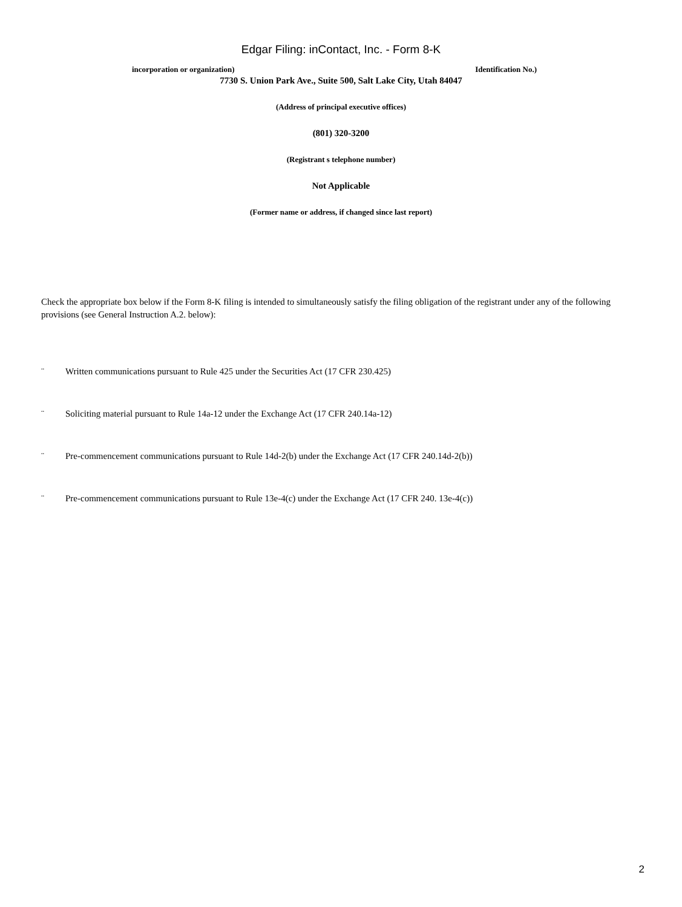Edgar Filing: inContact, Inc. - Form 8-K
incorporation or organization) Identification No.)
7730 S. Union Park Ave., Suite 500, Salt Lake City, Utah 84047
(Address of principal executive offices)
(801) 320-3200
(Registrant s telephone number)
Not Applicable
(Former name or address, if changed since last report)
Check the appropriate box below if the Form 8-K filing is intended to simultaneously satisfy the filing obligation of the registrant under any of the following provisions (see General Instruction A.2. below):
¨ Written communications pursuant to Rule 425 under the Securities Act (17 CFR 230.425)
¨ Soliciting material pursuant to Rule 14a-12 under the Exchange Act (17 CFR 240.14a-12)
¨ Pre-commencement communications pursuant to Rule 14d-2(b) under the Exchange Act (17 CFR 240.14d-2(b))
¨ Pre-commencement communications pursuant to Rule 13e-4(c) under the Exchange Act (17 CFR 240. 13e-4(c))
2